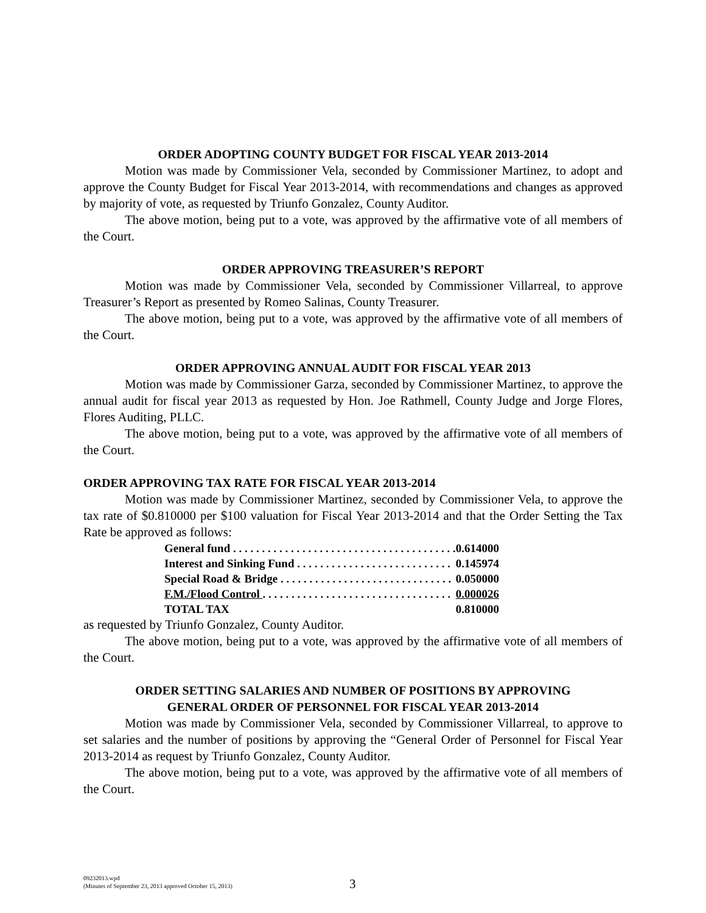ORDER ADOPTING COUNTY BUDGET FOR FISCAL YEAR 2013-2014
Motion was made by Commissioner Vela, seconded by Commissioner Martinez, to adopt and approve the County Budget for Fiscal Year 2013-2014, with recommendations and changes as approved by majority of vote, as requested by Triunfo Gonzalez, County Auditor.
The above motion, being put to a vote, was approved by the affirmative vote of all members of the Court.
ORDER APPROVING TREASURER’S REPORT
Motion was made by Commissioner Vela, seconded by Commissioner Villarreal, to approve Treasurer’s Report as presented by Romeo Salinas, County Treasurer.
The above motion, being put to a vote, was approved by the affirmative vote of all members of the Court.
ORDER APPROVING ANNUAL AUDIT FOR FISCAL YEAR 2013
Motion was made by Commissioner Garza, seconded by Commissioner Martinez, to approve the annual audit for fiscal year 2013 as requested by Hon. Joe Rathmell, County Judge and Jorge Flores, Flores Auditing, PLLC.
The above motion, being put to a vote, was approved by the affirmative vote of all members of the Court.
ORDER APPROVING TAX RATE FOR FISCAL YEAR 2013-2014
Motion was made by Commissioner Martinez, seconded by Commissioner Vela, to approve the tax rate of $0.810000 per $100 valuation for Fiscal Year 2013-2014 and that the Order Setting the Tax Rate be approved as follows:
| General fund . . . . . . . . . . . . . . . . . . . . . . . . . . . . . . . . . . . . . . . | 0.614000 |
| Interest and Sinking Fund . . . . . . . . . . . . . . . . . . . . . . . . . . . | 0.145974 |
| Special Road & Bridge . . . . . . . . . . . . . . . . . . . . . . . . . . . . . . | 0.050000 |
| F.M./Flood Control . . . . . . . . . . . . . . . . . . . . . . . . . . . . . . . . . | 0.000026 |
| TOTAL TAX | 0.810000 |
as requested by Triunfo Gonzalez, County Auditor.
The above motion, being put to a vote, was approved by the affirmative vote of all members of the Court.
ORDER SETTING SALARIES AND NUMBER OF POSITIONS BY APPROVING
GENERAL ORDER OF PERSONNEL FOR FISCAL YEAR 2013-2014
Motion was made by Commissioner Vela, seconded by Commissioner Villarreal, to approve to set salaries and the number of positions by approving the “General Order of Personnel for Fiscal Year 2013-2014 as request by Triunfo Gonzalez, County Auditor.
The above motion, being put to a vote, was approved by the affirmative vote of all members of the Court.
09232013.wpd
(Minutes of September 23, 2013 approved October 15, 2013)
3